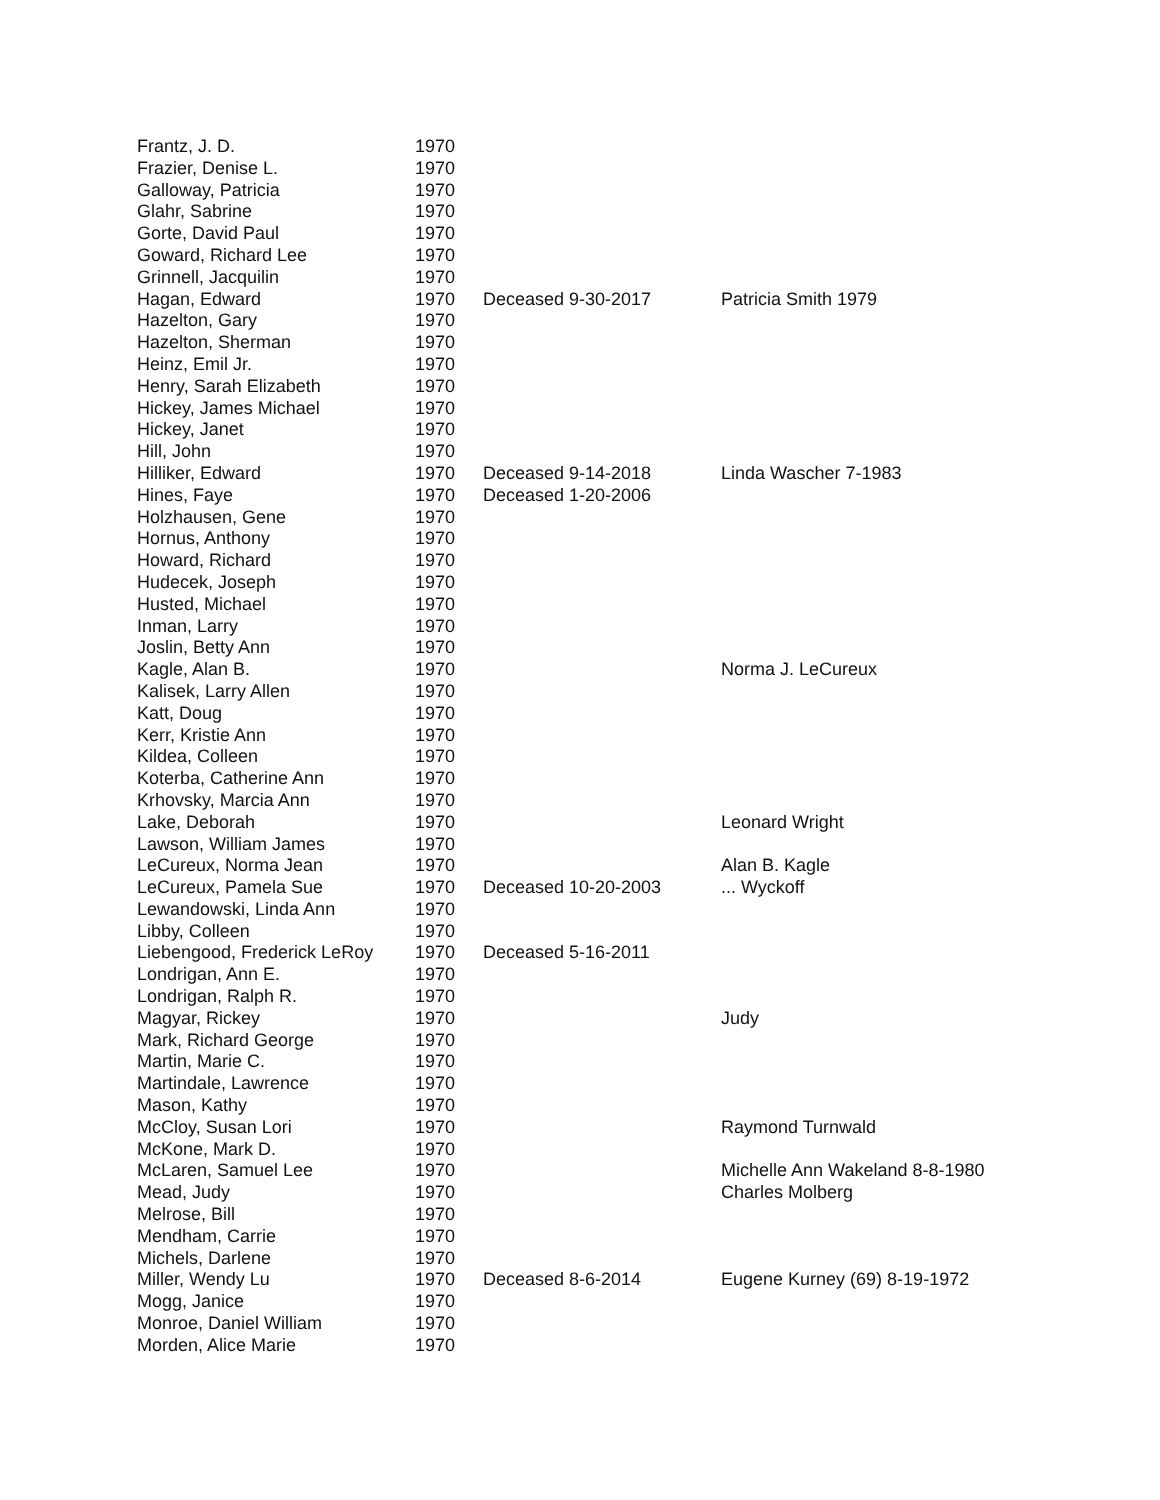| Frantz, J. D. | 1970 | | |
| Frazier, Denise L. | 1970 | | |
| Galloway, Patricia | 1970 | | |
| Glahr, Sabrine | 1970 | | |
| Gorte, David Paul | 1970 | | |
| Goward, Richard Lee | 1970 | | |
| Grinnell, Jacquilin | 1970 | | |
| Hagan, Edward | 1970 | Deceased 9-30-2017 | Patricia Smith 1979 |
| Hazelton, Gary | 1970 | | |
| Hazelton, Sherman | 1970 | | |
| Heinz, Emil Jr. | 1970 | | |
| Henry, Sarah Elizabeth | 1970 | | |
| Hickey, James Michael | 1970 | | |
| Hickey, Janet | 1970 | | |
| Hill, John | 1970 | | |
| Hilliker, Edward | 1970 | Deceased 9-14-2018 | Linda Wascher 7-1983 |
| Hines, Faye | 1970 | Deceased 1-20-2006 | |
| Holzhausen, Gene | 1970 | | |
| Hornus, Anthony | 1970 | | |
| Howard, Richard | 1970 | | |
| Hudecek, Joseph | 1970 | | |
| Husted, Michael | 1970 | | |
| Inman, Larry | 1970 | | |
| Joslin, Betty Ann | 1970 | | |
| Kagle, Alan B. | 1970 | | Norma J. LeCureux |
| Kalisek, Larry Allen | 1970 | | |
| Katt, Doug | 1970 | | |
| Kerr, Kristie Ann | 1970 | | |
| Kildea, Colleen | 1970 | | |
| Koterba, Catherine Ann | 1970 | | |
| Krhovsky, Marcia Ann | 1970 | | |
| Lake, Deborah | 1970 | | Leonard Wright |
| Lawson, William James | 1970 | | |
| LeCureux, Norma Jean | 1970 | | Alan B. Kagle |
| LeCureux, Pamela Sue | 1970 | Deceased 10-20-2003 | ... Wyckoff |
| Lewandowski, Linda Ann | 1970 | | |
| Libby, Colleen | 1970 | | |
| Liebengood, Frederick LeRoy | 1970 | Deceased 5-16-2011 | |
| Londrigan, Ann E. | 1970 | | |
| Londrigan, Ralph R. | 1970 | | |
| Magyar, Rickey | 1970 | | Judy |
| Mark, Richard George | 1970 | | |
| Martin, Marie C. | 1970 | | |
| Martindale, Lawrence | 1970 | | |
| Mason, Kathy | 1970 | | |
| McCloy, Susan Lori | 1970 | | Raymond Turnwald |
| McKone, Mark D. | 1970 | | |
| McLaren, Samuel Lee | 1970 | | Michelle Ann Wakeland 8-8-1980 |
| Mead, Judy | 1970 | | Charles Molberg |
| Melrose, Bill | 1970 | | |
| Mendham, Carrie | 1970 | | |
| Michels, Darlene | 1970 | | |
| Miller, Wendy Lu | 1970 | Deceased 8-6-2014 | Eugene Kurney (69) 8-19-1972 |
| Mogg, Janice | 1970 | | |
| Monroe, Daniel William | 1970 | | |
| Morden, Alice Marie | 1970 | | |